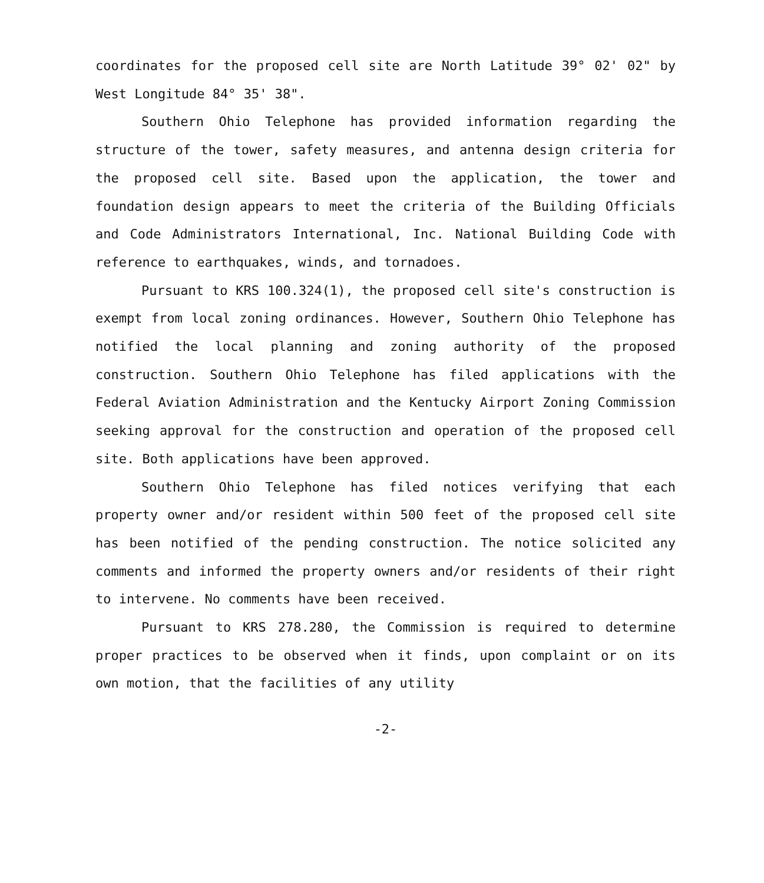coordinates for the proposed cell site are North Latitude 39° 02' 02" by West Longitude 84° 35' 38".
Southern Ohio Telephone has provided information regarding the structure of the tower, safety measures, and antenna design criteria for the proposed cell site. Based upon the application, the tower and foundation design appears to meet the criteria of the Building Officials and Code Administrators International, Inc. National Building Code with reference to earthquakes, winds, and tornadoes.
Pursuant to KRS 100.324(1), the proposed cell site's construction is exempt from local zoning ordinances. However, Southern Ohio Telephone has notified the local planning and zoning authority of the proposed construction. Southern Ohio Telephone has filed applications with the Federal Aviation Administration and the Kentucky Airport Zoning Commission seeking approval for the construction and operation of the proposed cell site. Both applications have been approved.
Southern Ohio Telephone has filed notices verifying that each property owner and/or resident within 500 feet of the proposed cell site has been notified of the pending construction. The notice solicited any comments and informed the property owners and/or residents of their right to intervene. No comments have been received.
Pursuant to KRS 278.280, the Commission is required to determine proper practices to be observed when it finds, upon complaint or on its own motion, that the facilities of any utility
-2-